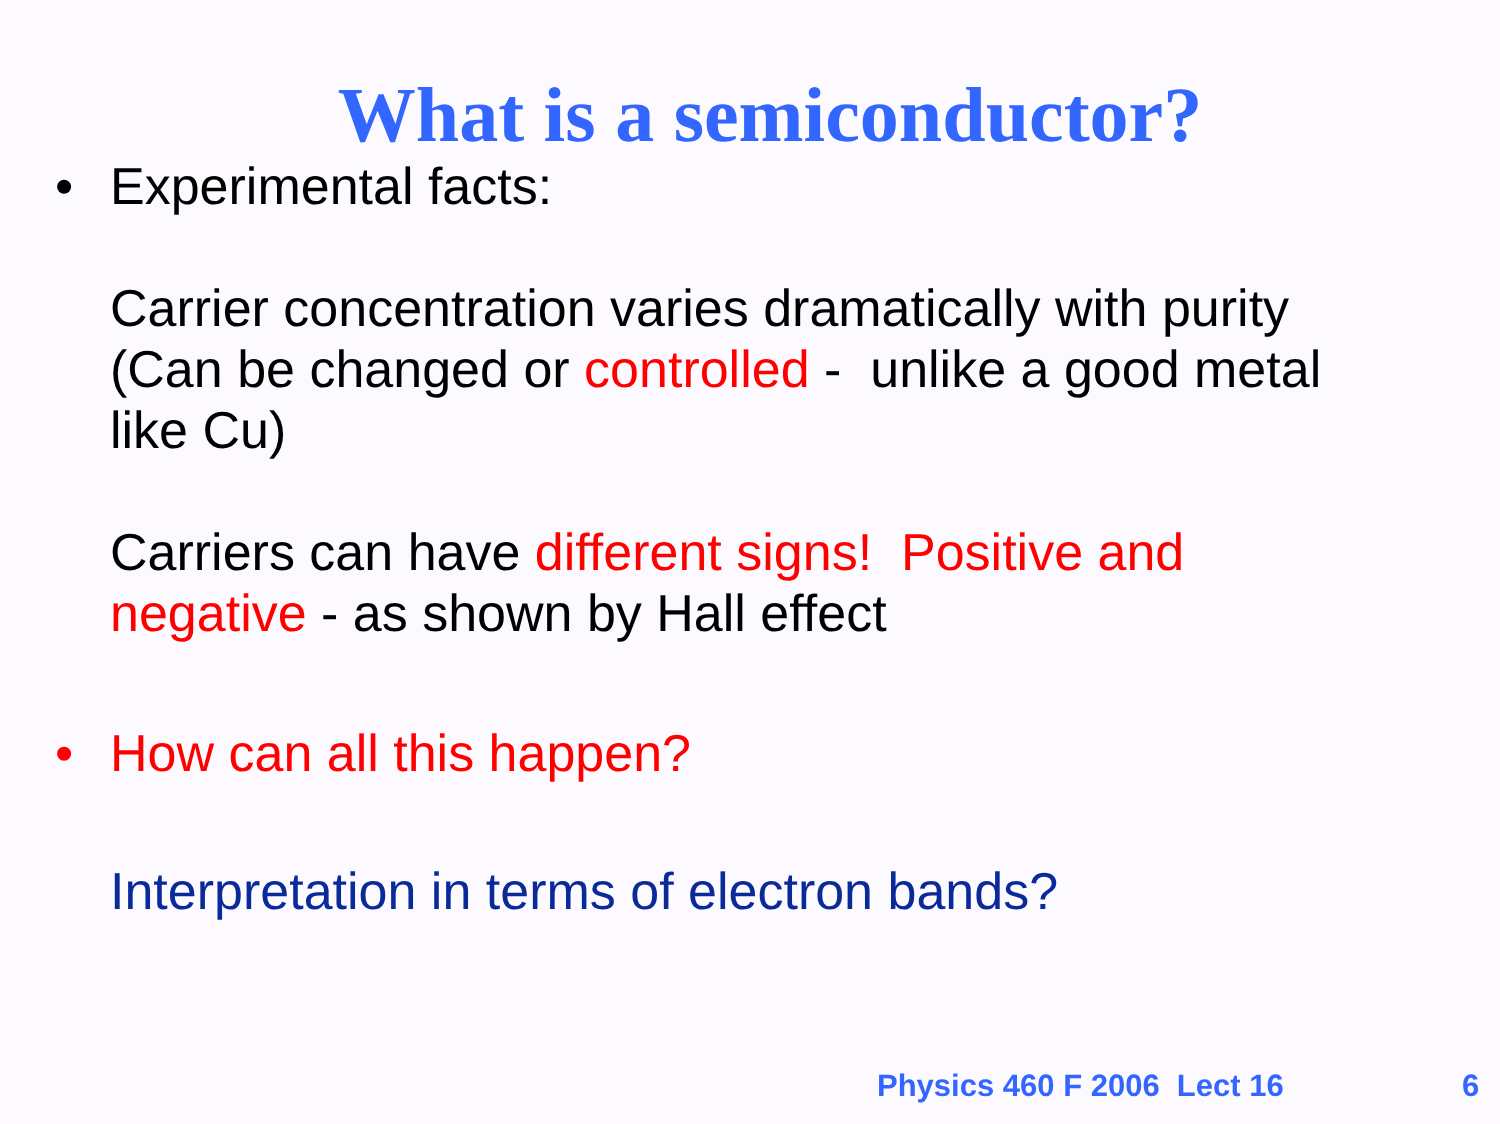What is a semiconductor?
• Experimental facts:
Carrier concentration varies dramatically with purity
(Can be changed or controlled - unlike a good metal
like Cu)
Carriers can have different signs! Positive and
negative - as shown by Hall effect
• How can all this happen?
Interpretation in terms of electron bands?
Physics 460 F 2006 Lect 16 6